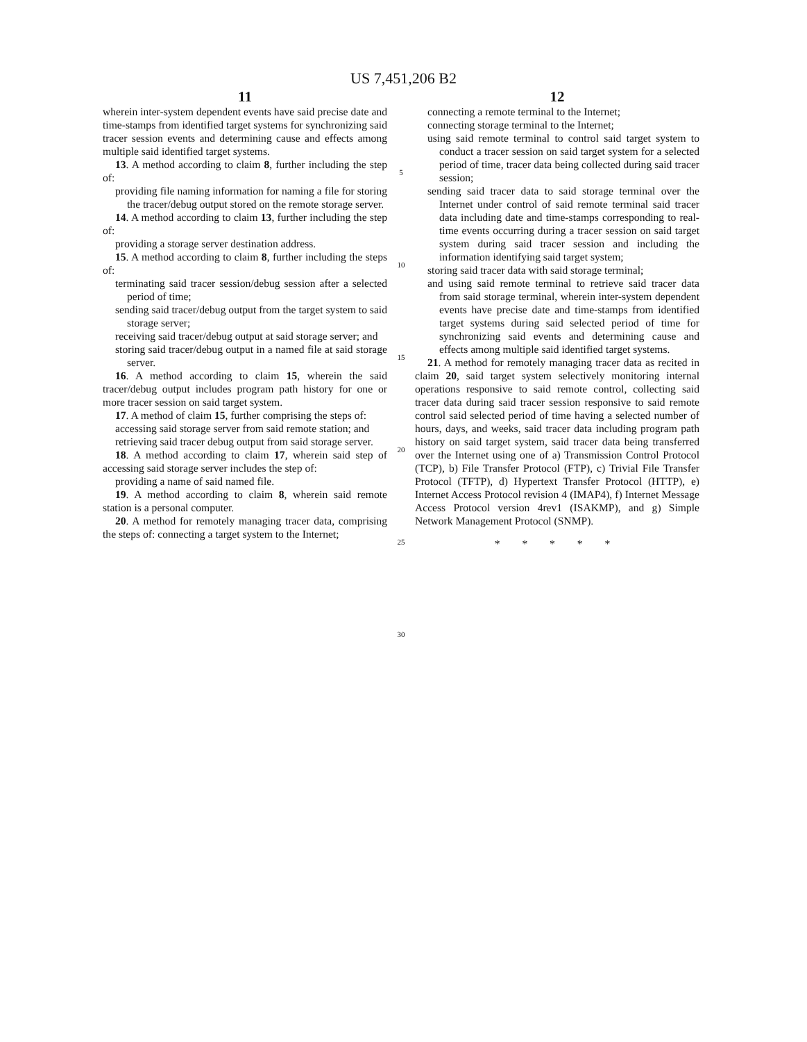US 7,451,206 B2
11
wherein inter-system dependent events have said precise date and time-stamps from identified target systems for synchronizing said tracer session events and determining cause and effects among multiple said identified target systems.
13. A method according to claim 8, further including the step of:
providing file naming information for naming a file for storing the tracer/debug output stored on the remote storage server.
14. A method according to claim 13, further including the step of:
providing a storage server destination address.
15. A method according to claim 8, further including the steps of:
terminating said tracer session/debug session after a selected period of time;
sending said tracer/debug output from the target system to said storage server;
receiving said tracer/debug output at said storage server; and
storing said tracer/debug output in a named file at said storage server.
16. A method according to claim 15, wherein the said tracer/debug output includes program path history for one or more tracer session on said target system.
17. A method of claim 15, further comprising the steps of:
accessing said storage server from said remote station; and
retrieving said tracer debug output from said storage server.
18. A method according to claim 17, wherein said step of accessing said storage server includes the step of:
providing a name of said named file.
19. A method according to claim 8, wherein said remote station is a personal computer.
20. A method for remotely managing tracer data, comprising the steps of: connecting a target system to the Internet;
5
10
15
20
25
30
12
connecting a remote terminal to the Internet;
connecting storage terminal to the Internet;
using said remote terminal to control said target system to conduct a tracer session on said target system for a selected period of time, tracer data being collected during said tracer session;
sending said tracer data to said storage terminal over the Internet under control of said remote terminal said tracer data including date and time-stamps corresponding to real-time events occurring during a tracer session on said target system during said tracer session and including the information identifying said target system;
storing said tracer data with said storage terminal;
and using said remote terminal to retrieve said tracer data from said storage terminal, wherein inter-system dependent events have precise date and time-stamps from identified target systems during said selected period of time for synchronizing said events and determining cause and effects among multiple said identified target systems.
21. A method for remotely managing tracer data as recited in claim 20, said target system selectively monitoring internal operations responsive to said remote control, collecting said tracer data during said tracer session responsive to said remote control said selected period of time having a selected number of hours, days, and weeks, said tracer data including program path history on said target system, said tracer data being transferred over the Internet using one of a) Transmission Control Protocol (TCP), b) File Transfer Protocol (FTP), c) Trivial File Transfer Protocol (TFTP), d) Hypertext Transfer Protocol (HTTP), e) Internet Access Protocol revision 4 (IMAP4), f) Internet Message Access Protocol version 4rev1 (ISAKMP), and g) Simple Network Management Protocol (SNMP).
* * * * *